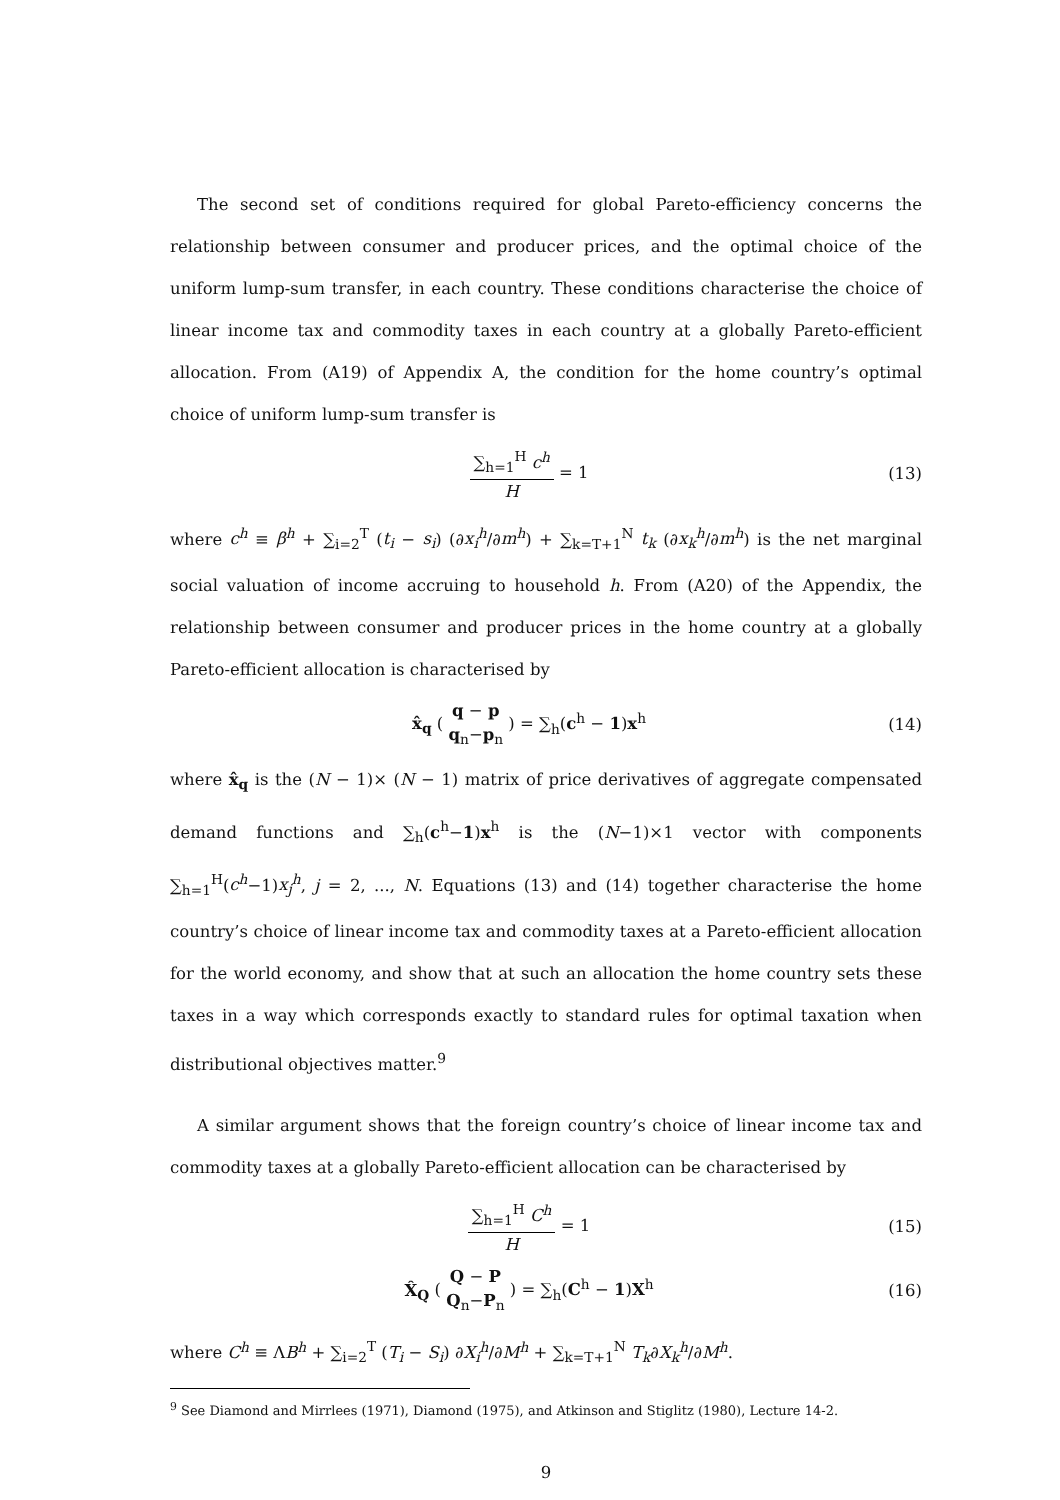The second set of conditions required for global Pareto-efficiency concerns the relationship between consumer and producer prices, and the optimal choice of the uniform lump-sum transfer, in each country. These conditions characterise the choice of linear income tax and commodity taxes in each country at a globally Pareto-efficient allocation. From (A19) of Appendix A, the condition for the home country’s optimal choice of uniform lump-sum transfer is
∑<sub>h=1</sub><sup>H</sup> c<sup>h</sup> H = 1 (13)
where c<sup>h</sup> ≡ β<sup>h</sup> + ∑<sub>i=2</sub><sup>T</sup> (t<sub>i</sub> − s<sub>i</sub>) (∂x<sub>i</sub><sup>h</sup>/∂m<sup>h</sup>) + ∑<sub>k=T+1</sub><sup>N</sup> t<sub>k</sub> (∂x<sub>k</sub><sup>h</sup>/∂m<sup>h</sup>) is the net marginal social valuation of income accruing to household h. From (A20) of the Appendix, the relationship between consumer and producer prices in the home country at a globally Pareto-efficient allocation is characterised by
x̂<sub>q</sub> ( q − p q<sub>n</sub>−p<sub>n</sub> ) = ∑<sub>h</sub>(c<sup>h</sup> − 1)x<sup>h</sup> (14)
where x̂<sub>q</sub> is the (N − 1)× (N − 1) matrix of price derivatives of aggregate compensated demand functions and ∑<sub>h</sub>(c<sup>h</sup>−1)x<sup>h</sup> is the (N−1)×1 vector with components ∑<sub>h=1</sub><sup>H</sup>(c<sup>h</sup>−1)x<sub>j</sub><sup>h</sup>, j = 2, ..., N. Equations (13) and (14) together characterise the home country’s choice of linear income tax and commodity taxes at a Pareto-efficient allocation for the world economy, and show that at such an allocation the home country sets these taxes in a way which corresponds exactly to standard rules for optimal taxation when distributional objectives matter.<sup>9</sup>
A similar argument shows that the foreign country’s choice of linear income tax and commodity taxes at a globally Pareto-efficient allocation can be characterised by
∑<sub>h=1</sub><sup>H</sup> C<sup>h</sup> H = 1 (15)
X̂<sub>Q</sub> ( Q − P Q<sub>n</sub>−P<sub>n</sub> ) = ∑<sub>h</sub>(C<sup>h</sup> − 1)X<sup>h</sup> (16)
where C<sup>h</sup> ≡ ΛB<sup>h</sup> + ∑<sub>i=2</sub><sup>T</sup> (T<sub>i</sub> − S<sub>i</sub>) ∂X<sub>i</sub><sup>h</sup>/∂M<sup>h</sup> + ∑<sub>k=T+1</sub><sup>N</sup> T<sub>k</sub>∂X<sub>k</sub><sup>h</sup>/∂M<sup>h</sup>.
<sup>9</sup> See Diamond and Mirrlees (1971), Diamond (1975), and Atkinson and Stiglitz (1980), Lecture 14-2.
9